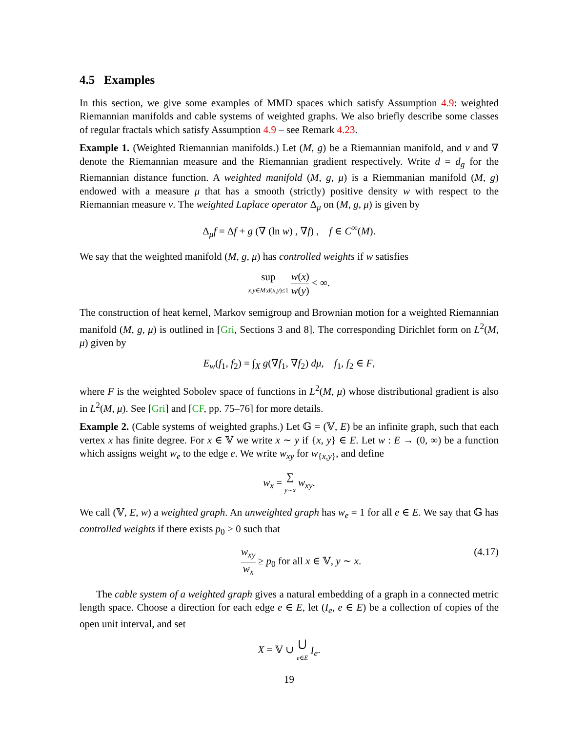4.5 Examples
In this section, we give some examples of MMD spaces which satisfy Assumption 4.9: weighted Riemannian manifolds and cable systems of weighted graphs. We also briefly describe some classes of regular fractals which satisfy Assumption 4.9 – see Remark 4.23.
Example 1. (Weighted Riemannian manifolds.) Let (M, g) be a Riemannian manifold, and ν and ∇ denote the Riemannian measure and the Riemannian gradient respectively. Write d = d<sub>g</sub> for the Riemannian distance function. A weighted manifold (M, g, μ) is a Riemmanian manifold (M, g) endowed with a measure μ that has a smooth (strictly) positive density w with respect to the Riemannian measure ν. The weighted Laplace operator Δ<sub>μ</sub> on (M, g, μ) is given by
Δ<sub>μ</sub>f = Δf + g (∇ (ln w) , ∇f) , f ∈ C<sup>∞</sup>(M).
We say that the weighted manifold (M, g, μ) has controlled weights if w satisfies
sup x,y∈M:d(x,y)≤1 w(x) w(y) < ∞.
The construction of heat kernel, Markov semigroup and Brownian motion for a weighted Riemannian manifold (M, g, μ) is outlined in [Gri, Sections 3 and 8]. The corresponding Dirichlet form on L<sup>2</sup>(M, μ) given by
E<sub>w</sub>(f<sub>1</sub>, f<sub>2</sub>) = ∫<sub>X</sub> g(∇f<sub>1</sub>, ∇f<sub>2</sub>) dμ, f<sub>1</sub>, f<sub>2</sub> ∈ F,
where F is the weighted Sobolev space of functions in L<sup>2</sup>(M, μ) whose distributional gradient is also in L<sup>2</sup>(M, μ). See [Gri] and [CF, pp. 75–76] for more details.
Example 2. (Cable systems of weighted graphs.) Let 𝔾 = (𝕍, E) be an infinite graph, such that each vertex x has finite degree. For x ∈ 𝕍 we write x ∼ y if {x, y} ∈ E. Let w : E → (0, ∞) be a function which assigns weight w<sub>e</sub> to the edge e. We write w<sub>xy</sub> for w<sub>{x,y}</sub>, and define
w<sub>x</sub> = ∑ y∼x w<sub>xy</sub>.
We call (𝕍, E, w) a weighted graph. An unweighted graph has w<sub>e</sub> = 1 for all e ∈ E. We say that 𝔾 has controlled weights if there exists p<sub>0</sub> > 0 such that
w<sub>xy</sub> w<sub>x</sub> ≥ p<sub>0</sub> for all x ∈ 𝕍, y ∼ x. (4.17)
The cable system of a weighted graph gives a natural embedding of a graph in a connected metric length space. Choose a direction for each edge e ∈ E, let (I<sub>e</sub>, e ∈ E) be a collection of copies of the open unit interval, and set
X = 𝕍 ∪ ⋃ e∈E I<sub>e</sub>.
19